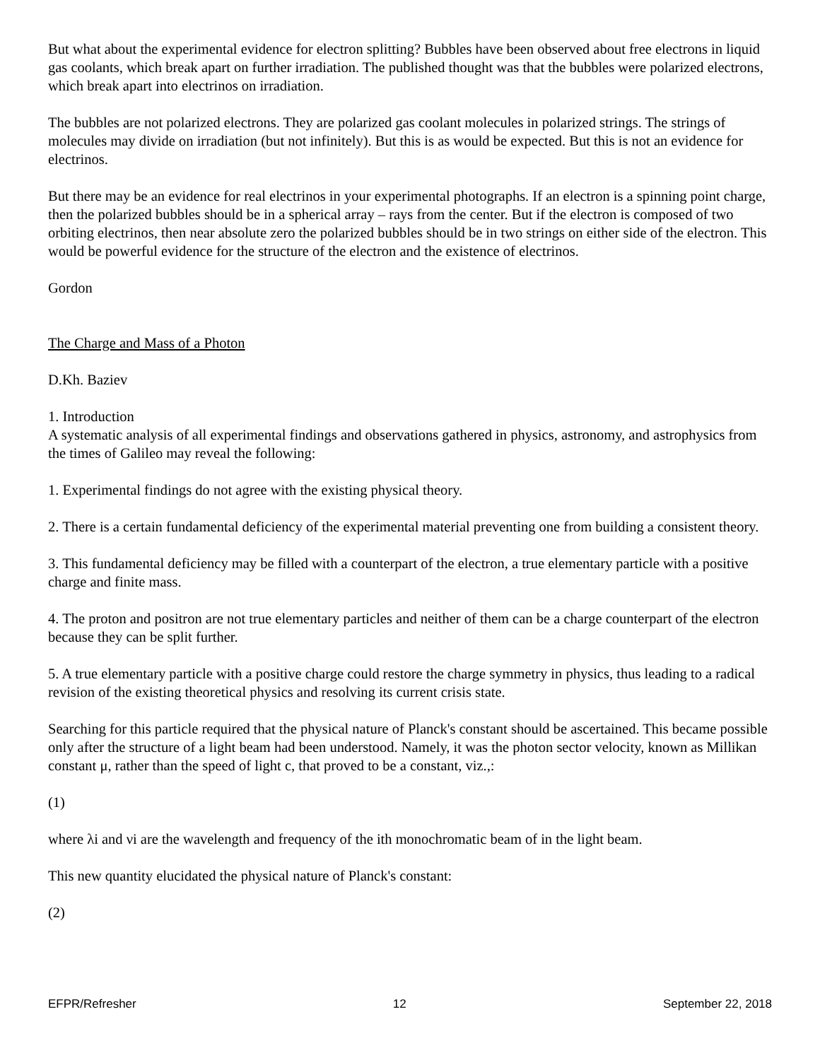But what about the experimental evidence for electron splitting? Bubbles have been observed about free electrons in liquid gas coolants, which break apart on further irradiation. The published thought was that the bubbles were polarized electrons, which break apart into electrinos on irradiation.
The bubbles are not polarized electrons. They are polarized gas coolant molecules in polarized strings. The strings of molecules may divide on irradiation (but not infinitely). But this is as would be expected. But this is not an evidence for electrinos.
But there may be an evidence for real electrinos in your experimental photographs. If an electron is a spinning point charge, then the polarized bubbles should be in a spherical array – rays from the center. But if the electron is composed of two orbiting electrinos, then near absolute zero the polarized bubbles should be in two strings on either side of the electron. This would be powerful evidence for the structure of the electron and the existence of electrinos.
Gordon
The Charge and Mass of a Photon
D.Kh. Baziev
1. Introduction
A systematic analysis of all experimental findings and observations gathered in physics, astronomy, and astrophysics from the times of Galileo may reveal the following:
1. Experimental findings do not agree with the existing physical theory.
2. There is a certain fundamental deficiency of the experimental material preventing one from building a consistent theory.
3. This fundamental deficiency may be filled with a counterpart of the electron, a true elementary particle with a positive charge and finite mass.
4. The proton and positron are not true elementary particles and neither of them can be a charge counterpart of the electron because they can be split further.
5. A true elementary particle with a positive charge could restore the charge symmetry in physics, thus leading to a radical revision of the existing theoretical physics and resolving its current crisis state.
Searching for this particle required that the physical nature of Planck's constant should be ascertained. This became possible only after the structure of a light beam had been understood. Namely, it was the photon sector velocity, known as Millikan constant μ, rather than the speed of light c, that proved to be a constant, viz.,:
(1)
where λi and νi are the wavelength and frequency of the ith monochromatic beam of in the light beam.
This new quantity elucidated the physical nature of Planck's constant:
(2)
EFPR/Refresher 12 September 22, 2018